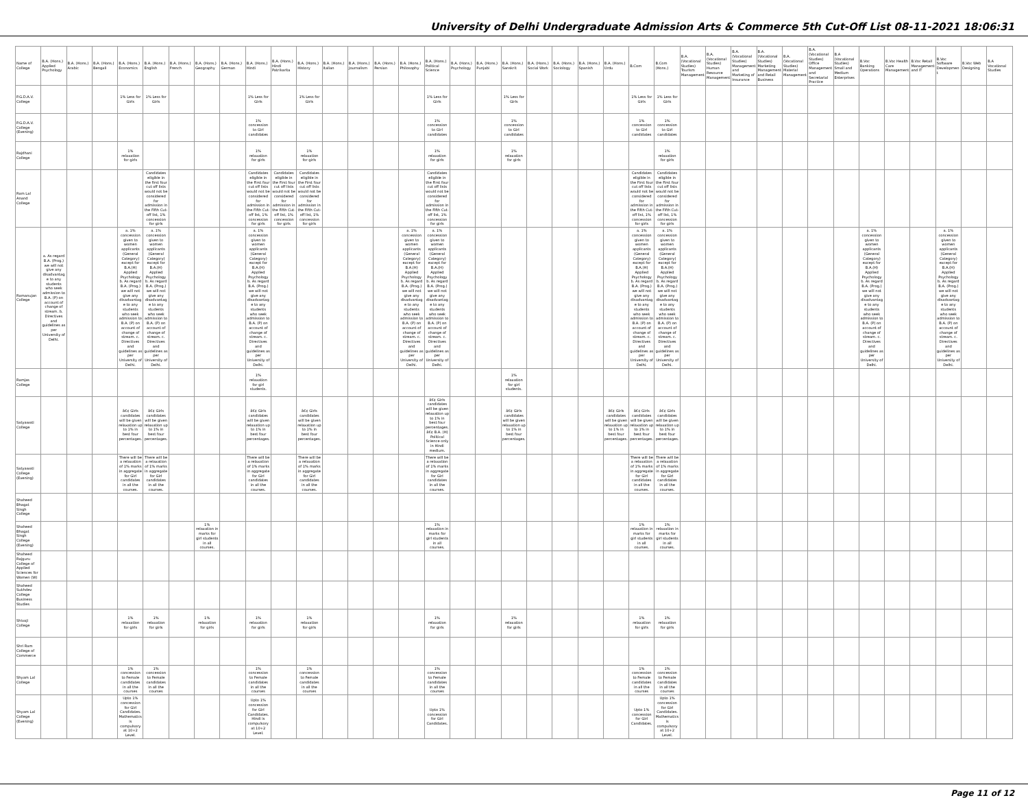University of Delhi Undergraduate Admission Arts & Commerce 5th Cut-Off List 08-11-2021 18:06:31
| Name of College | B.A. (Hons.) Applied Psychology | B.A. (Hons.) Arabic | B.A. (Hons.) Bengali | B.A. (Hons.) Economics | B.A. (Hons.) English | B.A. (Hons.) French | B.A. (Hons.) Geography | B.A. (Hons.) German | B.A. (Hons.) Hindi | B.A. (Hons.) Hindi Patrikarita | B.A. (Hons.) History | B.A. (Hons.) Italian | B.A. (Hons.) Journalism | B.A. (Hons.) Persian | B.A. (Hons.) Philosophy | B.A. (Hons.) Political Science | B.A. (Hons.) Psychology | B.A. (Hons.) Punjabi | B.A. (Hons.) Sanskrit | B.A. (Hons.) Social Work | B.A. (Hons.) Sociology | B.A. (Hons.) Spanish | B.A. (Hons.) Urdu | B.Com | B.Com (Hons.) | B.A. (Vocational Studies) Tourism Management | B.A. (Vocational Studies) Human Resource Management | B.A. (Vocational Studies) Management and Marketing of Insurance | B.A. (Vocational Studies) Marketing Management and Retail Business | B.A. (Vocational Studies) Material Management | B.A. (Vocational Studies) Office Management and Secretarial Practice | B.A (Vocational Studies) Small and Medium Enterprises | B.Voc Banking Operations | B.Voc Health Care Management | B.Voc Retail Management and IT | B.Voc Software Development | B.Voc Web Designing | B.A Vocational Studies |
| --- | --- | --- | --- | --- | --- | --- | --- | --- | --- | --- | --- | --- | --- | --- | --- | --- | --- | --- | --- | --- | --- | --- | --- | --- | --- | --- | --- | --- | --- | --- | --- | --- | --- | --- | --- | --- | --- | --- |
| P.G.D.A.V. College | | | | 1% Less for Girls | 1% Less for Girls | | | | 1% Less for Girls | | 1% Less for Girls | | | | | 1% Less for Girls | | | 1% Less for Girls | | | | | 1% Less for Girls | 1% Less for Girls | | | | | | | | | | | | | |
| P.G.D.A.V. College (Evening) | | | | | | | | | 1% concession to Girl candidates | | | | | | | 1% concession to Girl candidates | | | 1% concession to Girl candidates | | | | | 1% concession to Girl candidates | 1% concession to Girl candidates | | | | | | | | | | | | | |
| Rajdhani College | | | | 1% relaxation for girls | | | | | 1% relaxation for girls | | 1% relaxation for girls | | | | | 1% relaxation for girls | | | 1% relaxation for girls | | | | | | 1% relaxation for girls | | | | | | | | | | | | | |
| Ram Lal Anand College | | | | | Candidates eligible in the first four cut off lists would not be considered for admission in the Fifth Cut-off list, 1% concession for girls | | | | Candidates eligible in the First four cut off lists would not be considered for admission in the Fifth Cut-off list, 1% concession for girls | Candidates eligible in the First four cut off lists would not be considered for admission in the Fifth Cut-off list, 1% concession for girls | Candidates eligible in the First four cut off lists would not be considered for admission in the Fifth Cut-off list, 1% concession for girls | | | | | Candidates eligible in the First four cut off lists would not be considered for admission in the Fifth Cut-off list, 1% concession for girls | | | | | | | | Candidates eligible in the First four cut off lists would not be considered for admission in the Fifth Cut-off list, 1% concession for girls | Candidates eligible in the First four cut off lists would not be considered for admission in the Fifth Cut-off list, 1% concession for girls | | | | | | | | | | | | | |
| Ramanujan College | a. As regard B.A. (Prog.) we will not give any disadvantage to any students who seek admission to B.A. (P) on account of change of stream. b. Directives and guidelines as per University of Delhi. | | | a. 1% concession given to women applicants (General Category) except for B.A.(H) Applied Psychology b. As regard B.A. (Prog.) we will not give any disadvantage to any students who seek admission to B.A. (P) on account of change of stream. c. Directives and guidelines as per University of Delhi. | a. 1% concession given to women applicants (General Category) except for B.A.(H) Applied Psychology b. As regard B.A. (Prog.) we will not give any disadvantage to any students who seek admission to B.A. (P) on account of change of stream. c. Directives and guidelines as per University of Delhi. | | | | a. 1% concession given to women applicants (General Category) except for B.A.(H) Applied Psychology b. As regard B.A. (Prog.) we will not give any disadvantage to any students who seek admission to B.A. (P) on account of change of stream. c. Directives and guidelines as per University of Delhi. | | | | | | a. 1% concession given to women applicants (General Category) except for B.A.(H) Applied Psychology b. As regard B.A. (Prog.) we will not give any disadvantage to any students who seek admission to B.A. (P) on account of change of stream. c. Directives and guidelines as per University of Delhi. | a. 1% concession given to women applicants (General Category) except for B.A.(H) Applied Psychology b. As regard B.A. (Prog.) we will not give any disadvantage to any students who seek admission to B.A. (P) on account of change of stream. c. Directives and guidelines as per University of Delhi. | | | | | | | | a. 1% concession given to women applicants (General Category) except for B.A.(H) Applied Psychology b. As regard B.A. (Prog.) we will not give any disadvantage to any students who seek admission to B.A. (P) on account of change of stream. c. Directives and guidelines as per University of Delhi. | a. 1% concession given to women applicants (General Category) except for B.A.(H) Applied Psychology b. As regard B.A. (Prog.) we will not give any disadvantage to any students who seek admission to B.A. (P) on account of change of stream. c. Directives and guidelines as per University of Delhi. | | | | | | | | a. 1% concession given to women applicants (General Category) except for B.A.(H) Applied Psychology b. As regard B.A. (Prog.) we will not give any disadvantage to any students who seek admission to B.A. (P) on account of change of stream. c. Directives and guidelines as per University of Delhi. | | | a. 1% concession given to women applicants (General Category) except for B.A.(H) Applied Psychology b. As regard B.A. (Prog.) we will not give any disadvantage to any students who seek admission to B.A. (P) on account of change of stream. c. Directives and guidelines as per University of Delhi. | | |
| Ramjas College | | | | | | | | | 1% relaxation for girl students. | | | | | | | | | | 1% relaxation for girl students. | | | | | | | | | | | | | | | | | | | |
| Satyawati College | | | | â€¢ Girls candidates will be given relaxation up to 1% in best four percentages. | â€¢ Girls candidates will be given relaxation up to 1% in best four percentages. | | | | â€¢ Girls candidates will be given relaxation up to 1% in best four percentages. | | â€¢ Girls candidates will be given relaxation up to 1% in best four percentages. | | | | | â€¢ Girls candidates will be given relaxation up to 1% in best four percentages. â€¢ B.A. (H) Political Science only in Hindi medium. | | | â€¢ Girls candidates will be given relaxation up to 1% in best four percentages. | | | | â€¢ Girls candidates will be given relaxation up to 1% in best four percentages. | â€¢ Girls candidates will be given relaxation up to 1% in best four percentages. | â€¢ Girls candidates will be given relaxation up to 1% in best four percentages. | | | | | | | | | | | | | |
| Satyawati College (Evening) | | | | There will be a relaxation of 1% marks in aggregate for Girl candidates in all the courses. | There will be a relaxation of 1% marks in aggregate for Girl candidates in all the courses. | | | | There will be a relaxation of 1% marks in aggregate for Girl candidates in all the courses. | | There will be a relaxation of 1% marks in aggregate for Girl candidates in all the courses. | | | | | There will be a relaxation of 1% marks in aggregate for Girl candidates in all the courses. | | | | | | | | There will be a relaxation of 1% marks in aggregate for Girl candidates in all the courses. | There will be a relaxation of 1% marks in aggregate for Girl candidates in all the courses. | | | | | | | | | | | | | |
| Shaheed Bhagat Singh College | | | | | | | | | | | | | | | | | | | | | | | | | | | | | | | | | | | | | | |
| Shaheed Bhagat Singh College (Evening) | | | | | | | 1% relaxation in marks for girl students in all courses. | | | | | | | | | 1% relaxation in marks for girl students in all courses. | | | | | | | | 1% relaxation in marks for girl students in all courses. | 1% relaxation in marks for girl students in all courses. | | | | | | | | | | | | | |
| Shaheed Rajguru College of Applied Sciences for Women (W) | | | | | | | | | | | | | | | | | | | | | | | | | | | | | | | | | | | | | | |
| Shaheed Sukhdev College Business Studies | | | | | | | | | | | | | | | | | | | | | | | | | | | | | | | | | | | | | | |
| Shivaji College | | | | 1% relaxation for girls | 1% relaxation for girls | | 1% relaxation for girls | | 1% relaxation for girls | | 1% relaxation for girls | | | | | 1% relaxation for girls | | | 1% relaxation for girls | | | | | 1% relaxation for girls | 1% relaxation for girls | | | | | | | | | | | | | |
| Shri Ram College of Commerce | | | | | | | | | | | | | | | | | | | | | | | | | | | | | | | | | | | | | | |
| Shyam Lal College | | | | 1% concession to Female candidates in all the courses | 1% concession to Female candidates in all the courses | | | | 1% concession to Female candidates in all the courses | | 1% concession to Female candidates in all the courses | | | | | 1% concession to Female candidates in all the courses | | | | | | | | 1% concession to Female candidates in all the courses | 1% concession to Female candidates in all the courses | | | | | | | | | | | | | |
| Shyam Lal College (Evening) | | | | Upto 1% concession for Girl Candidates. Mathematics is compulsory at 10+2 Level. | | | | | Upto 1% concession for Girl Candidates. Hindi is compulsory at 10+2 Level. | | | | | | | Upto 1% concession for Girl Candidates. | | | | | | | | Upto 1% concession for Girl Candidates. | Upto 1% concession for Girl Candidates. Mathematics is compulsory at 10+2 Level. | | | | | | | | | | | | | |
Page 11 of 12